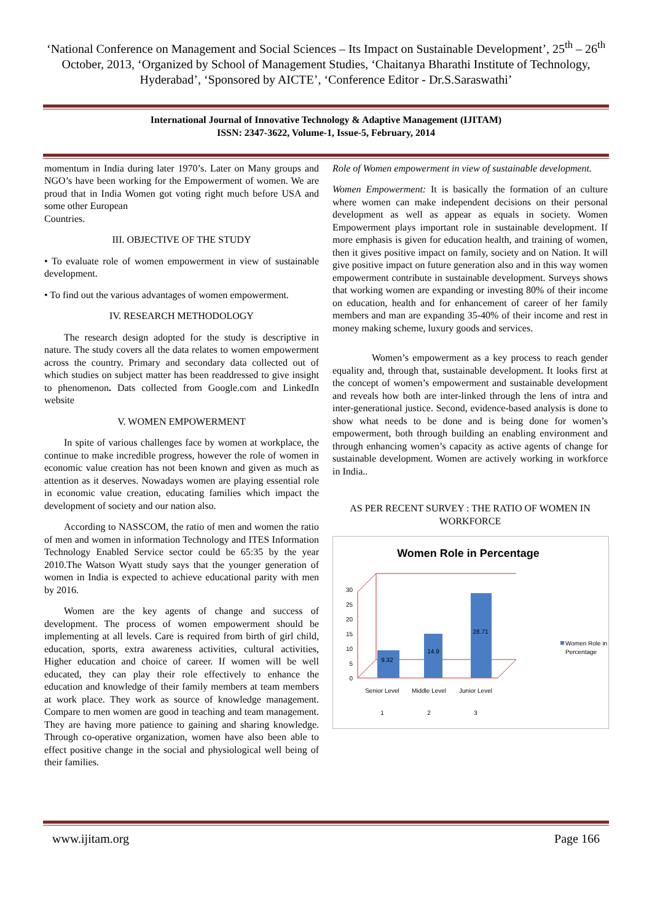‘National Conference on Management and Social Sciences – Its Impact on Sustainable Development’, 25<sup>th</sup> – 26<sup>th</sup> October, 2013, ‘Organized by School of Management Studies, ‘Chaitanya Bharathi Institute of Technology, Hyderabad’, ‘Sponsored by AICTE’, ‘Conference Editor - Dr.S.Saraswathi’
International Journal of Innovative Technology & Adaptive Management (IJITAM)
ISSN: 2347-3622, Volume-1, Issue-5, February, 2014
momentum in India during later 1970’s. Later on Many groups and NGO’s have been working for the Empowerment of women. We are proud that in India Women got voting right much before USA and some other European
Countries.
III. OBJECTIVE OF THE STUDY
• To evaluate role of women empowerment in view of sustainable development.
• To find out the various advantages of women empowerment.
IV. RESEARCH METHODOLOGY
The research design adopted for the study is descriptive in nature. The study covers all the data relates to women empowerment across the country. Primary and secondary data collected out of which studies on subject matter has been readdressed to give insight to phenomenon. Dats collected from Google.com and LinkedIn website
V. WOMEN EMPOWERMENT
In spite of various challenges face by women at workplace, the continue to make incredible progress, however the role of women in economic value creation has not been known and given as much as attention as it deserves. Nowadays women are playing essential role in economic value creation, educating families which impact the development of society and our nation also.
According to NASSCOM, the ratio of men and women the ratio of men and women in information Technology and ITES Information Technology Enabled Service sector could be 65:35 by the year 2010.The Watson Wyatt study says that the younger generation of women in India is expected to achieve educational parity with men by 2016.
Women are the key agents of change and success of development. The process of women empowerment should be implementing at all levels. Care is required from birth of girl child, education, sports, extra awareness activities, cultural activities, Higher education and choice of career. If women will be well educated, they can play their role effectively to enhance the education and knowledge of their family members at team members at work place. They work as source of knowledge management. Compare to men women are good in teaching and team management. They are having more patience to gaining and sharing knowledge. Through co-operative organization, women have also been able to effect positive change in the social and physiological well being of their families.
Role of Women empowerment in view of sustainable development.
Women Empowerment: It is basically the formation of an culture where women can make independent decisions on their personal development as well as appear as equals in society. Women Empowerment plays important role in sustainable development. If more emphasis is given for education health, and training of women, then it gives positive impact on family, society and on Nation. It will give positive impact on future generation also and in this way women empowerment contribute in sustainable development. Surveys shows that working women are expanding or investing 80% of their income on education, health and for enhancement of career of her family members and man are expanding 35-40% of their income and rest in money making scheme, luxury goods and services.
Women’s empowerment as a key process to reach gender equality and, through that, sustainable development. It looks first at the concept of women’s empowerment and sustainable development and reveals how both are inter-linked through the lens of intra and inter-generational justice. Second, evidence-based analysis is done to show what needs to be done and is being done for women’s empowerment, both through building an enabling environment and through enhancing women’s capacity as active agents of change for sustainable development. Women are actively working in workforce in India..
AS PER RECENT SURVEY : THE RATIO OF WOMEN IN WORKFORCE
Women Role in Percentage
0
5
10
15
20
25
30
9.32
14.9
28.71
Senior Level
Middle Level
Junior Level
1
2
3
Women Role in
Percentage
www.ijitam.org Page 166